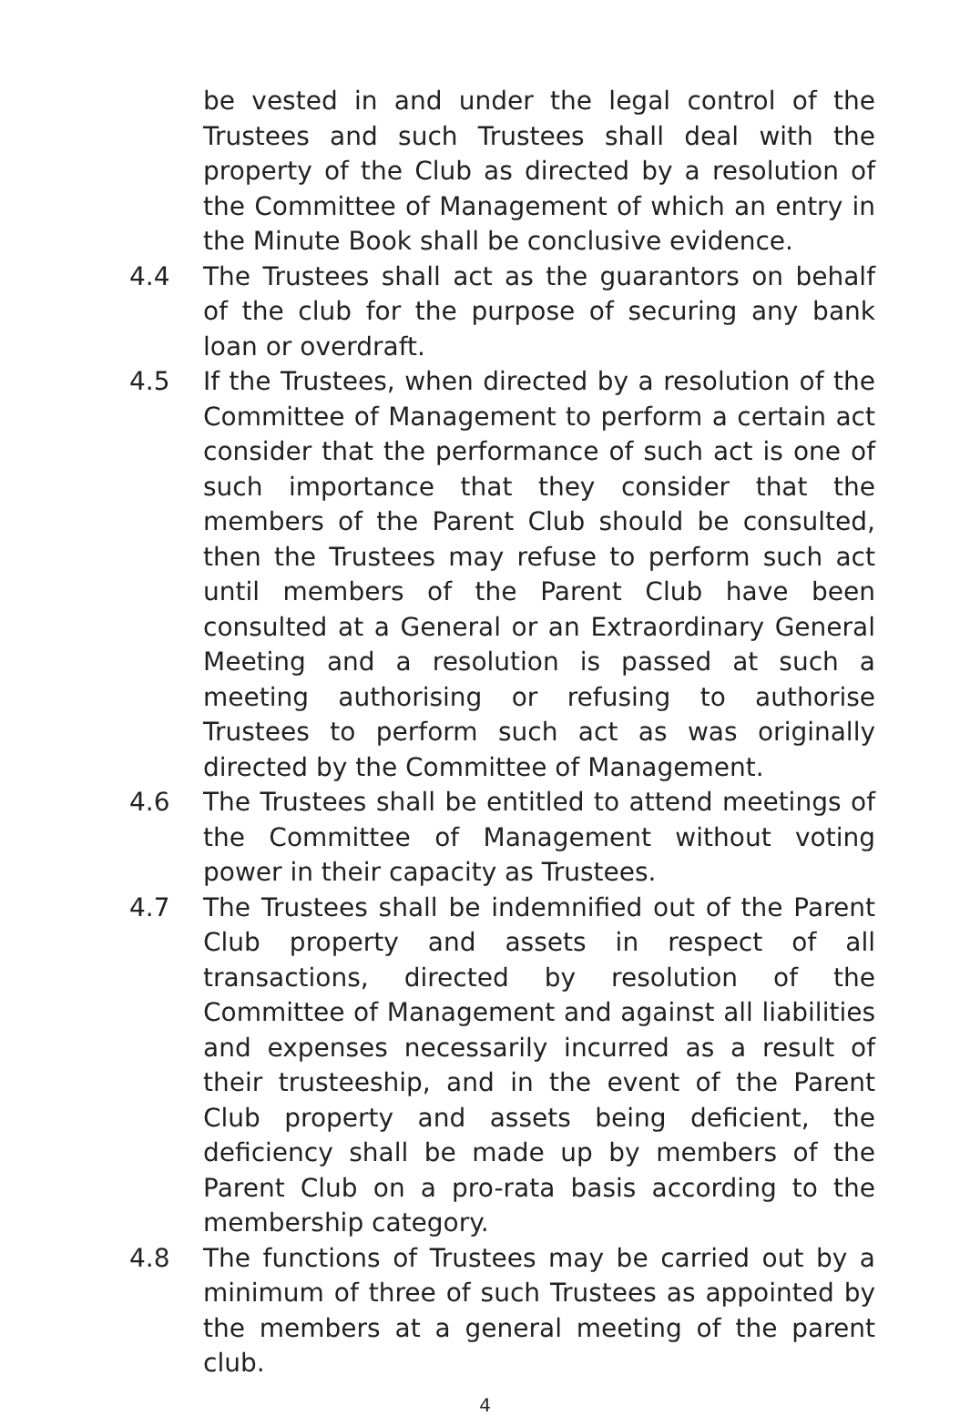be vested in and under the legal control of the Trustees and such Trustees shall deal with the property of the Club as directed by a resolution of the Committee of Management of which an entry in the Minute Book shall be conclusive evidence.
4.4 The Trustees shall act as the guarantors on behalf of the club for the purpose of securing any bank loan or overdraft.
4.5 If the Trustees, when directed by a resolution of the Committee of Management to perform a certain act consider that the performance of such act is one of such importance that they consider that the members of the Parent Club should be consulted, then the Trustees may refuse to perform such act until members of the Parent Club have been consulted at a General or an Extraordinary General Meeting and a resolution is passed at such a meeting authorising or refusing to authorise Trustees to perform such act as was originally directed by the Committee of Management.
4.6 The Trustees shall be entitled to attend meetings of the Committee of Management without voting power in their capacity as Trustees.
4.7 The Trustees shall be indemnified out of the Parent Club property and assets in respect of all transactions, directed by resolution of the Committee of Management and against all liabilities and expenses necessarily incurred as a result of their trusteeship, and in the event of the Parent Club property and assets being deficient, the deficiency shall be made up by members of the Parent Club on a pro-rata basis according to the membership category.
4.8 The functions of Trustees may be carried out by a minimum of three of such Trustees as appointed by the members at a general meeting of the parent club.
4